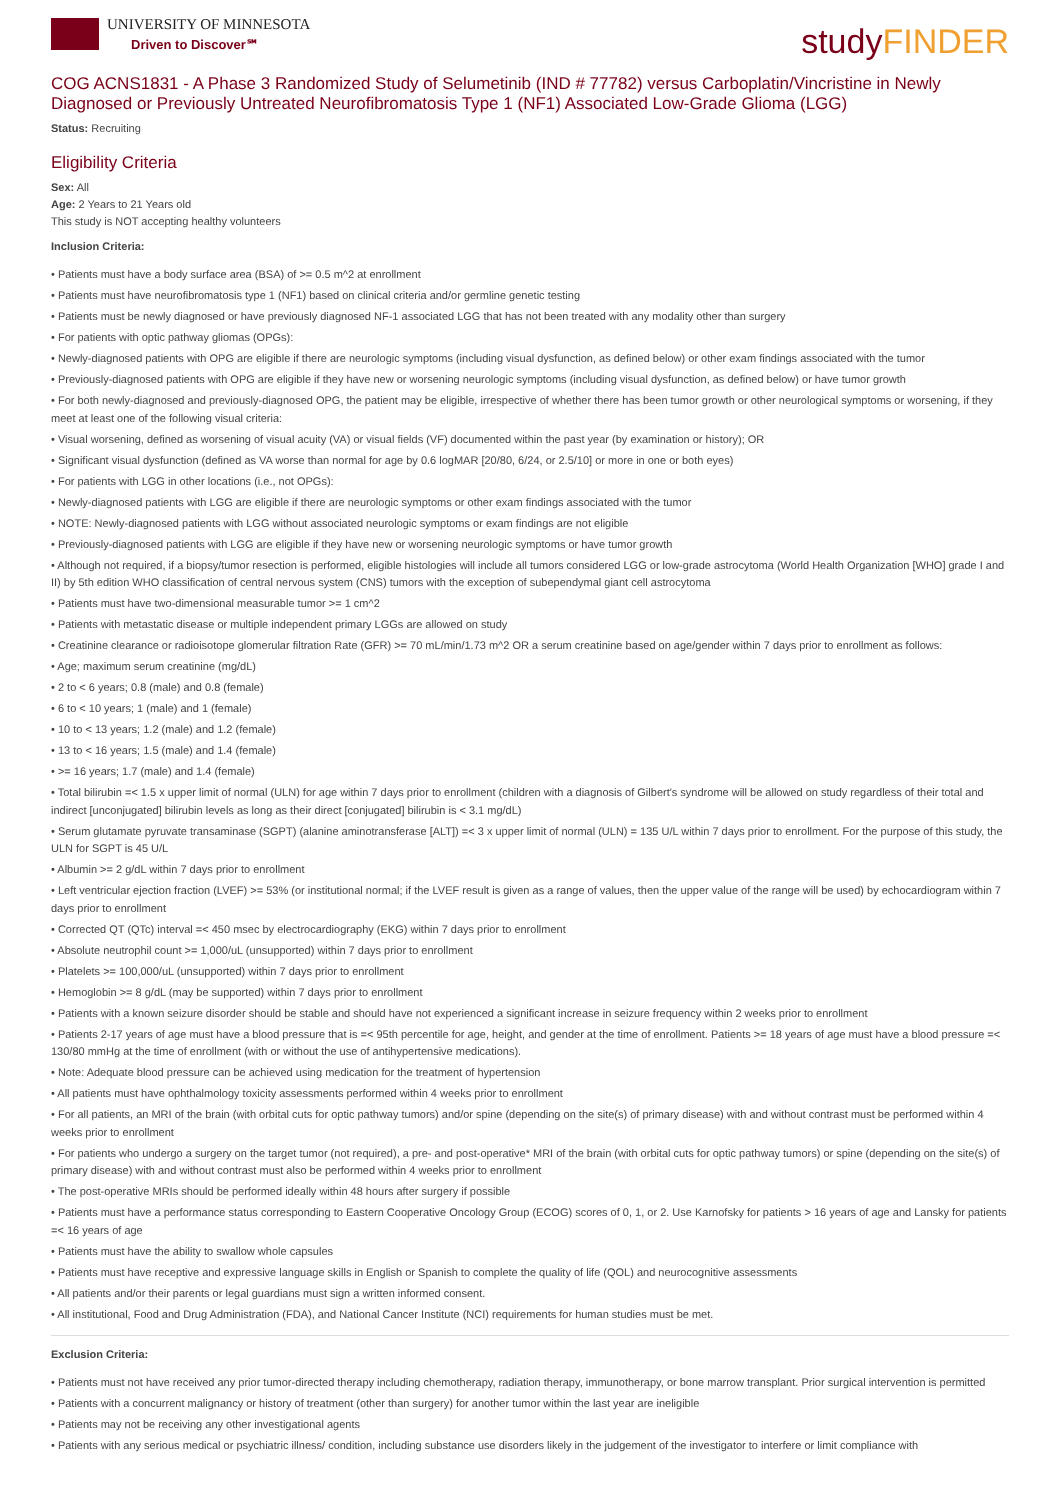UNIVERSITY OF MINNESOTA
Driven to Discover℠
studyFINDER
COG ACNS1831 - A Phase 3 Randomized Study of Selumetinib (IND # 77782) versus Carboplatin/Vincristine in Newly Diagnosed or Previously Untreated Neurofibromatosis Type 1 (NF1) Associated Low-Grade Glioma (LGG)
Status: Recruiting
Eligibility Criteria
Sex: All
Age: 2 Years to 21 Years old
This study is NOT accepting healthy volunteers
Inclusion Criteria:
• Patients must have a body surface area (BSA) of >= 0.5 m^2 at enrollment
• Patients must have neurofibromatosis type 1 (NF1) based on clinical criteria and/or germline genetic testing
• Patients must be newly diagnosed or have previously diagnosed NF-1 associated LGG that has not been treated with any modality other than surgery
• For patients with optic pathway gliomas (OPGs):
• Newly-diagnosed patients with OPG are eligible if there are neurologic symptoms (including visual dysfunction, as defined below) or other exam findings associated with the tumor
• Previously-diagnosed patients with OPG are eligible if they have new or worsening neurologic symptoms (including visual dysfunction, as defined below) or have tumor growth
• For both newly-diagnosed and previously-diagnosed OPG, the patient may be eligible, irrespective of whether there has been tumor growth or other neurological symptoms or worsening, if they meet at least one of the following visual criteria:
• Visual worsening, defined as worsening of visual acuity (VA) or visual fields (VF) documented within the past year (by examination or history); OR
• Significant visual dysfunction (defined as VA worse than normal for age by 0.6 logMAR [20/80, 6/24, or 2.5/10] or more in one or both eyes)
• For patients with LGG in other locations (i.e., not OPGs):
• Newly-diagnosed patients with LGG are eligible if there are neurologic symptoms or other exam findings associated with the tumor
• NOTE: Newly-diagnosed patients with LGG without associated neurologic symptoms or exam findings are not eligible
• Previously-diagnosed patients with LGG are eligible if they have new or worsening neurologic symptoms or have tumor growth
• Although not required, if a biopsy/tumor resection is performed, eligible histologies will include all tumors considered LGG or low-grade astrocytoma (World Health Organization [WHO] grade I and II) by 5th edition WHO classification of central nervous system (CNS) tumors with the exception of subependymal giant cell astrocytoma
• Patients must have two-dimensional measurable tumor >= 1 cm^2
• Patients with metastatic disease or multiple independent primary LGGs are allowed on study
• Creatinine clearance or radioisotope glomerular filtration Rate (GFR) >= 70 mL/min/1.73 m^2 OR a serum creatinine based on age/gender within 7 days prior to enrollment as follows:
• Age; maximum serum creatinine (mg/dL)
• 2 to < 6 years; 0.8 (male) and 0.8 (female)
• 6 to < 10 years; 1 (male) and 1 (female)
• 10 to < 13 years; 1.2 (male) and 1.2 (female)
• 13 to < 16 years; 1.5 (male) and 1.4 (female)
• >= 16 years; 1.7 (male) and 1.4 (female)
• Total bilirubin =< 1.5 x upper limit of normal (ULN) for age within 7 days prior to enrollment (children with a diagnosis of Gilbert's syndrome will be allowed on study regardless of their total and indirect [unconjugated] bilirubin levels as long as their direct [conjugated] bilirubin is < 3.1 mg/dL)
• Serum glutamate pyruvate transaminase (SGPT) (alanine aminotransferase [ALT]) =< 3 x upper limit of normal (ULN) = 135 U/L within 7 days prior to enrollment. For the purpose of this study, the ULN for SGPT is 45 U/L
• Albumin >= 2 g/dL within 7 days prior to enrollment
• Left ventricular ejection fraction (LVEF) >= 53% (or institutional normal; if the LVEF result is given as a range of values, then the upper value of the range will be used) by echocardiogram within 7 days prior to enrollment
• Corrected QT (QTc) interval =< 450 msec by electrocardiography (EKG) within 7 days prior to enrollment
• Absolute neutrophil count >= 1,000/uL (unsupported) within 7 days prior to enrollment
• Platelets >= 100,000/uL (unsupported) within 7 days prior to enrollment
• Hemoglobin >= 8 g/dL (may be supported) within 7 days prior to enrollment
• Patients with a known seizure disorder should be stable and should have not experienced a significant increase in seizure frequency within 2 weeks prior to enrollment
• Patients 2-17 years of age must have a blood pressure that is =< 95th percentile for age, height, and gender at the time of enrollment. Patients >= 18 years of age must have a blood pressure =< 130/80 mmHg at the time of enrollment (with or without the use of antihypertensive medications).
• Note: Adequate blood pressure can be achieved using medication for the treatment of hypertension
• All patients must have ophthalmology toxicity assessments performed within 4 weeks prior to enrollment
• For all patients, an MRI of the brain (with orbital cuts for optic pathway tumors) and/or spine (depending on the site(s) of primary disease) with and without contrast must be performed within 4 weeks prior to enrollment
• For patients who undergo a surgery on the target tumor (not required), a pre- and post-operative* MRI of the brain (with orbital cuts for optic pathway tumors) or spine (depending on the site(s) of primary disease) with and without contrast must also be performed within 4 weeks prior to enrollment
• The post-operative MRIs should be performed ideally within 48 hours after surgery if possible
• Patients must have a performance status corresponding to Eastern Cooperative Oncology Group (ECOG) scores of 0, 1, or 2. Use Karnofsky for patients > 16 years of age and Lansky for patients =< 16 years of age
• Patients must have the ability to swallow whole capsules
• Patients must have receptive and expressive language skills in English or Spanish to complete the quality of life (QOL) and neurocognitive assessments
• All patients and/or their parents or legal guardians must sign a written informed consent.
• All institutional, Food and Drug Administration (FDA), and National Cancer Institute (NCI) requirements for human studies must be met.
Exclusion Criteria:
• Patients must not have received any prior tumor-directed therapy including chemotherapy, radiation therapy, immunotherapy, or bone marrow transplant. Prior surgical intervention is permitted
• Patients with a concurrent malignancy or history of treatment (other than surgery) for another tumor within the last year are ineligible
• Patients may not be receiving any other investigational agents
• Patients with any serious medical or psychiatric illness/ condition, including substance use disorders likely in the judgement of the investigator to interfere or limit compliance with